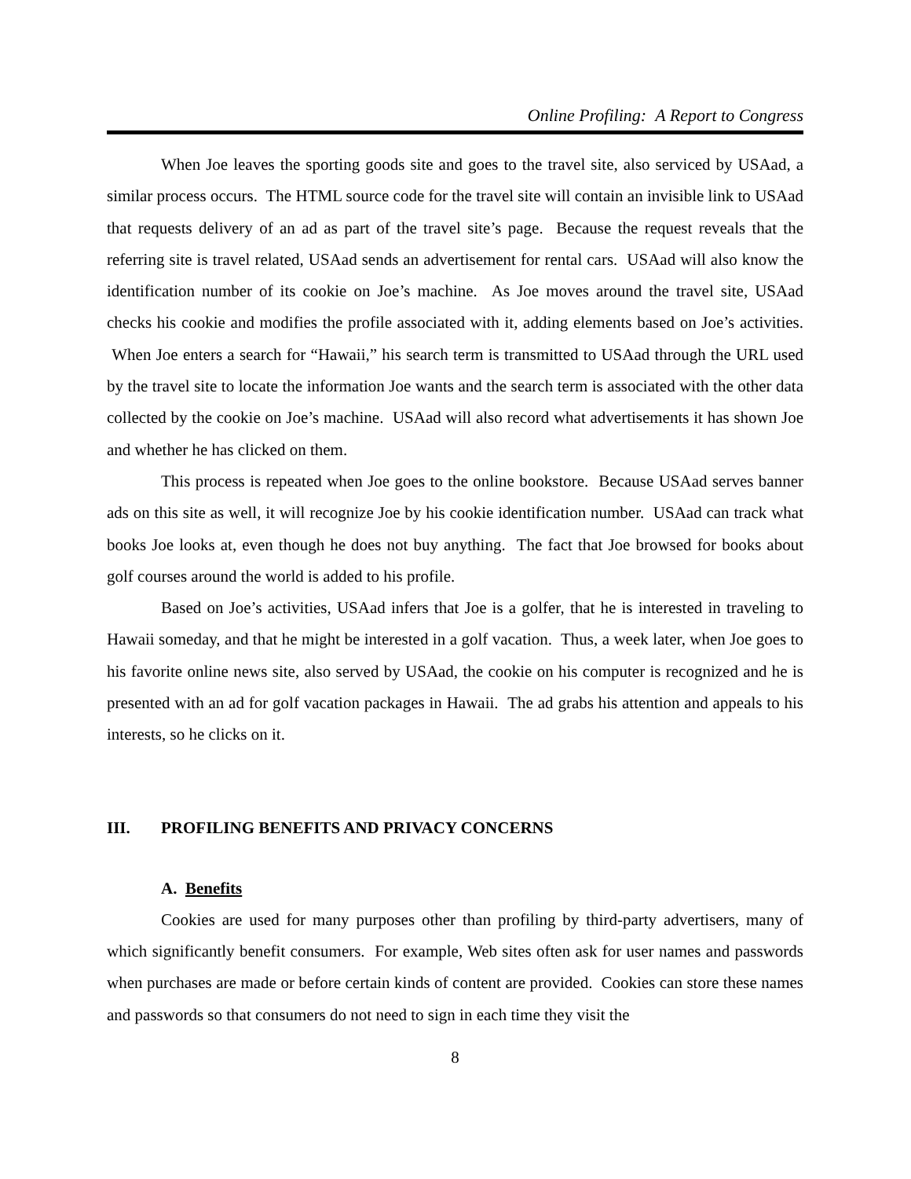Online Profiling: A Report to Congress
When Joe leaves the sporting goods site and goes to the travel site, also serviced by USAad, a similar process occurs. The HTML source code for the travel site will contain an invisible link to USAad that requests delivery of an ad as part of the travel site’s page. Because the request reveals that the referring site is travel related, USAad sends an advertisement for rental cars. USAad will also know the identification number of its cookie on Joe’s machine. As Joe moves around the travel site, USAad checks his cookie and modifies the profile associated with it, adding elements based on Joe’s activities. When Joe enters a search for “Hawaii,” his search term is transmitted to USAad through the URL used by the travel site to locate the information Joe wants and the search term is associated with the other data collected by the cookie on Joe’s machine. USAad will also record what advertisements it has shown Joe and whether he has clicked on them.
This process is repeated when Joe goes to the online bookstore. Because USAad serves banner ads on this site as well, it will recognize Joe by his cookie identification number. USAad can track what books Joe looks at, even though he does not buy anything. The fact that Joe browsed for books about golf courses around the world is added to his profile.
Based on Joe’s activities, USAad infers that Joe is a golfer, that he is interested in traveling to Hawaii someday, and that he might be interested in a golf vacation. Thus, a week later, when Joe goes to his favorite online news site, also served by USAad, the cookie on his computer is recognized and he is presented with an ad for golf vacation packages in Hawaii. The ad grabs his attention and appeals to his interests, so he clicks on it.
III. PROFILING BENEFITS AND PRIVACY CONCERNS
A. Benefits
Cookies are used for many purposes other than profiling by third-party advertisers, many of which significantly benefit consumers. For example, Web sites often ask for user names and passwords when purchases are made or before certain kinds of content are provided. Cookies can store these names and passwords so that consumers do not need to sign in each time they visit the
8